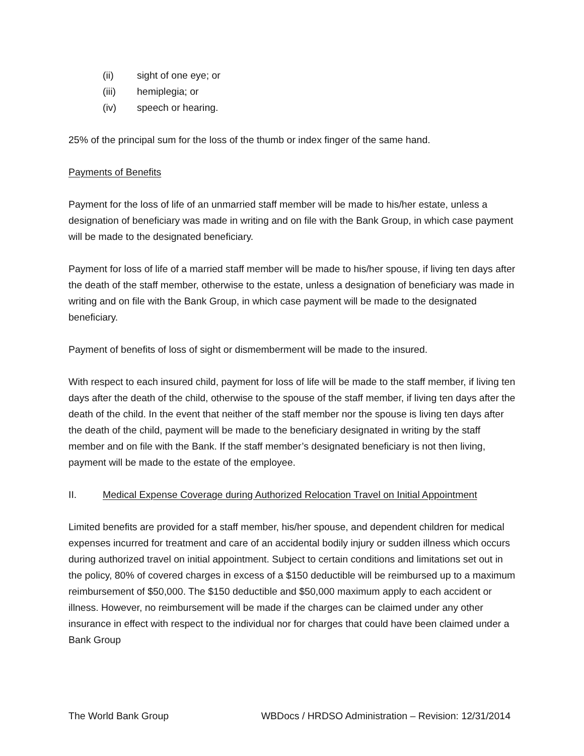(ii) sight of one eye; or
(iii) hemiplegia; or
(iv) speech or hearing.
25% of the principal sum for the loss of the thumb or index finger of the same hand.
Payments of Benefits
Payment for the loss of life of an unmarried staff member will be made to his/her estate, unless a designation of beneficiary was made in writing and on file with the Bank Group, in which case payment will be made to the designated beneficiary.
Payment for loss of life of a married staff member will be made to his/her spouse, if living ten days after the death of the staff member, otherwise to the estate, unless a designation of beneficiary was made in writing and on file with the Bank Group, in which case payment will be made to the designated beneficiary.
Payment of benefits of loss of sight or dismemberment will be made to the insured.
With respect to each insured child, payment for loss of life will be made to the staff member, if living ten days after the death of the child, otherwise to the spouse of the staff member, if living ten days after the death of the child. In the event that neither of the staff member nor the spouse is living ten days after the death of the child, payment will be made to the beneficiary designated in writing by the staff member and on file with the Bank. If the staff member’s designated beneficiary is not then living, payment will be made to the estate of the employee.
II. Medical Expense Coverage during Authorized Relocation Travel on Initial Appointment
Limited benefits are provided for a staff member, his/her spouse, and dependent children for medical expenses incurred for treatment and care of an accidental bodily injury or sudden illness which occurs during authorized travel on initial appointment. Subject to certain conditions and limitations set out in the policy, 80% of covered charges in excess of a $150 deductible will be reimbursed up to a maximum reimbursement of $50,000. The $150 deductible and $50,000 maximum apply to each accident or illness. However, no reimbursement will be made if the charges can be claimed under any other insurance in effect with respect to the individual nor for charges that could have been claimed under a Bank Group
The World Bank Group WBDocs / HRDSO Administration – Revision: 12/31/2014